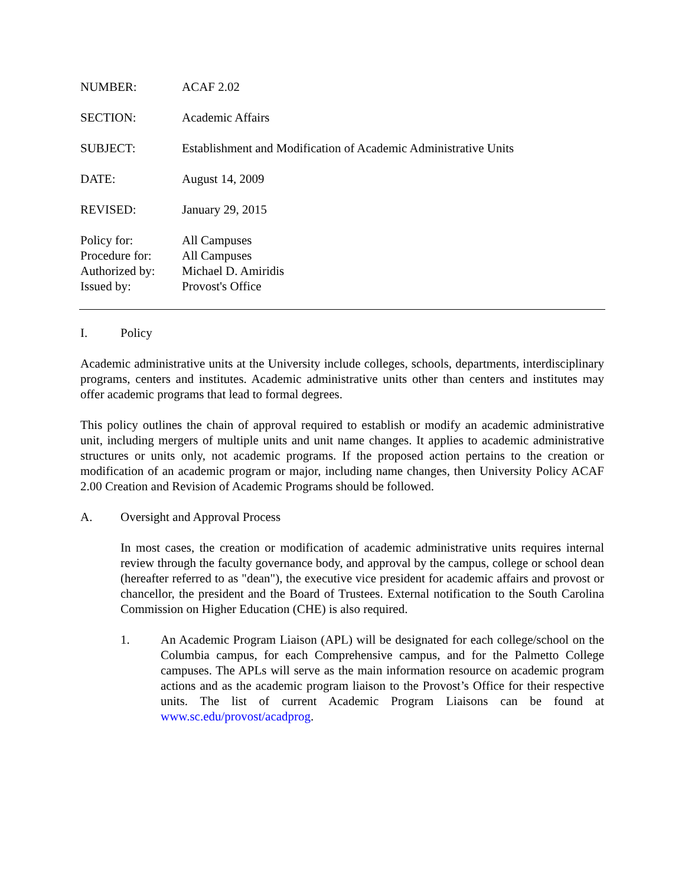NUMBER: ACAF 2.02
SECTION: Academic Affairs
SUBJECT: Establishment and Modification of Academic Administrative Units
DATE: August 14, 2009
REVISED: January 29, 2015
Policy for:
Procedure for:
Authorized by:
Issued by:
All Campuses
All Campuses
Michael D. Amiridis
Provost's Office
I. Policy
Academic administrative units at the University include colleges, schools, departments, interdisciplinary programs, centers and institutes. Academic administrative units other than centers and institutes may offer academic programs that lead to formal degrees.
This policy outlines the chain of approval required to establish or modify an academic administrative unit, including mergers of multiple units and unit name changes. It applies to academic administrative structures or units only, not academic programs. If the proposed action pertains to the creation or modification of an academic program or major, including name changes, then University Policy ACAF 2.00 Creation and Revision of Academic Programs should be followed.
A. Oversight and Approval Process
In most cases, the creation or modification of academic administrative units requires internal review through the faculty governance body, and approval by the campus, college or school dean (hereafter referred to as "dean"), the executive vice president for academic affairs and provost or chancellor, the president and the Board of Trustees. External notification to the South Carolina Commission on Higher Education (CHE) is also required.
1. An Academic Program Liaison (APL) will be designated for each college/school on the Columbia campus, for each Comprehensive campus, and for the Palmetto College campuses. The APLs will serve as the main information resource on academic program actions and as the academic program liaison to the Provost’s Office for their respective units. The list of current Academic Program Liaisons can be found at www.sc.edu/provost/acadprog.